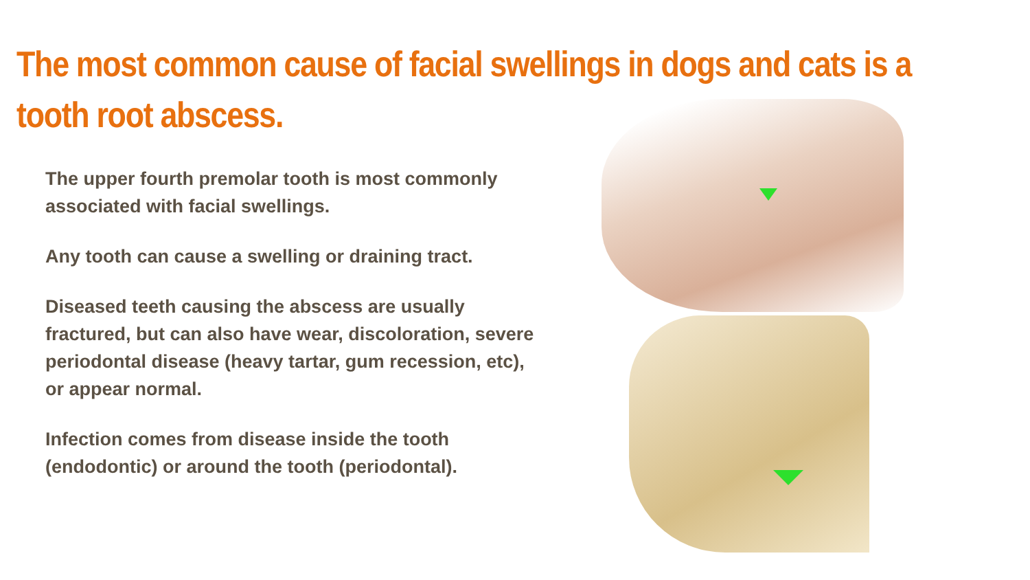The most common cause of facial swellings in dogs and cats is a tooth root abscess.
The upper fourth premolar tooth is most commonly associated with facial swellings.
Any tooth can cause a swelling or draining tract.
Diseased teeth causing the abscess are usually fractured, but can also have wear, discoloration, severe periodontal disease (heavy tartar, gum recession, etc), or appear normal.
Infection comes from disease inside the tooth (endodontic) or around the tooth (periodontal).